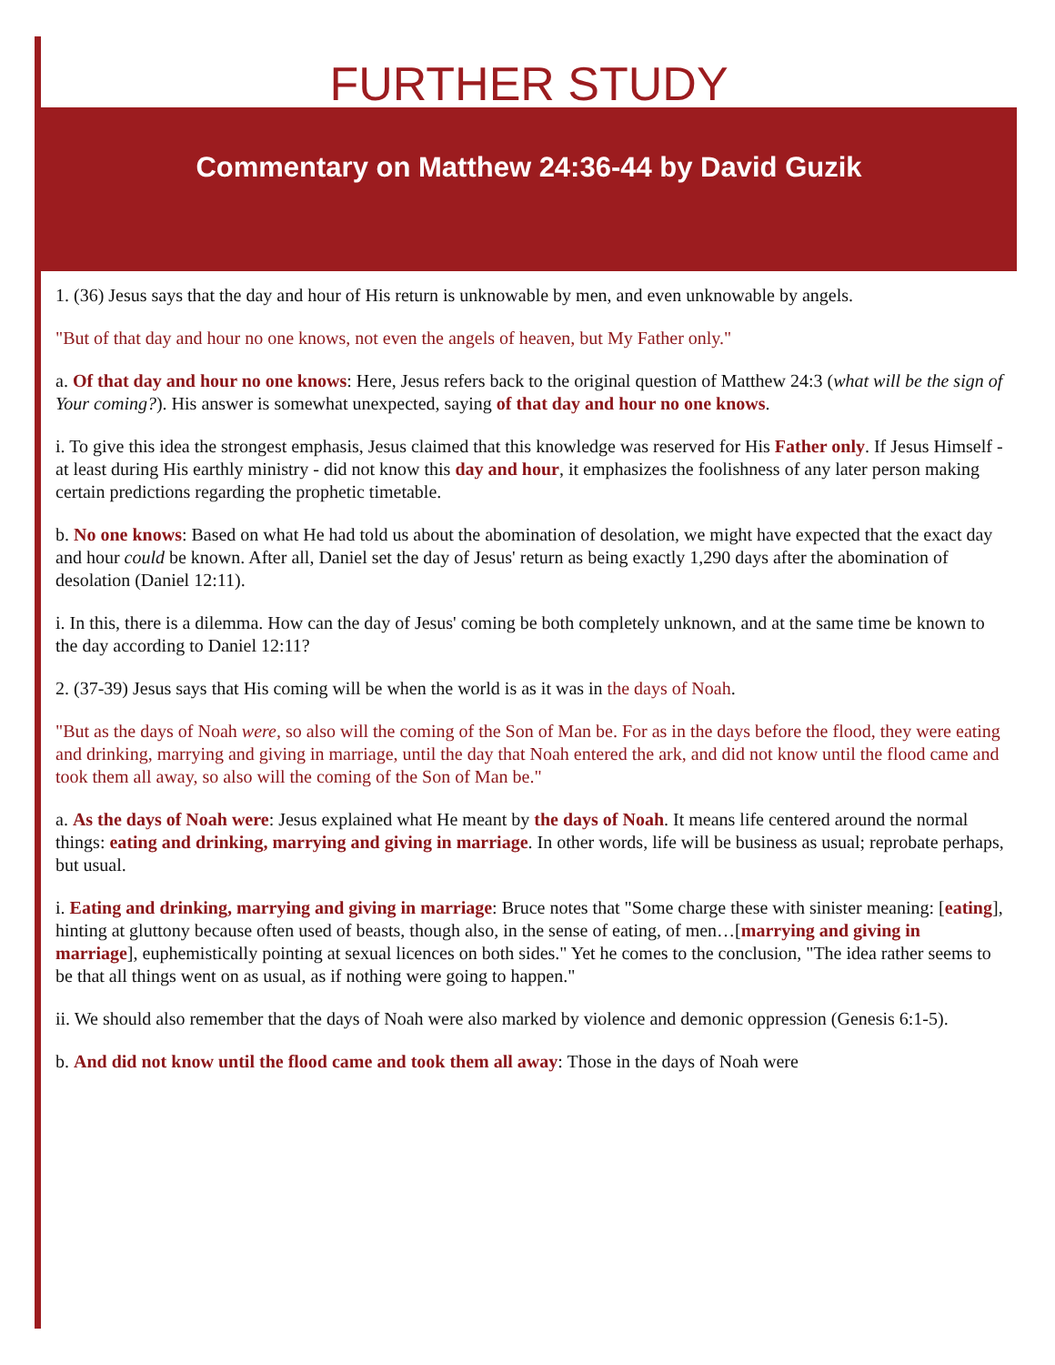FURTHER STUDY
Commentary on Matthew 24:36-44 by David Guzik
1. (36) Jesus says that the day and hour of His return is unknowable by men, and even unknowable by angels.
"But of that day and hour no one knows, not even the angels of heaven, but My Father only."
a. Of that day and hour no one knows: Here, Jesus refers back to the original question of Matthew 24:3 (what will be the sign of Your coming?). His answer is somewhat unexpected, saying of that day and hour no one knows.
i. To give this idea the strongest emphasis, Jesus claimed that this knowledge was reserved for His Father only. If Jesus Himself - at least during His earthly ministry - did not know this day and hour, it emphasizes the foolishness of any later person making certain predictions regarding the prophetic timetable.
b. No one knows: Based on what He had told us about the abomination of desolation, we might have expected that the exact day and hour could be known. After all, Daniel set the day of Jesus' return as being exactly 1,290 days after the abomination of desolation (Daniel 12:11).
i. In this, there is a dilemma. How can the day of Jesus' coming be both completely unknown, and at the same time be known to the day according to Daniel 12:11?
2. (37-39) Jesus says that His coming will be when the world is as it was in the days of Noah.
"But as the days of Noah were, so also will the coming of the Son of Man be. For as in the days before the flood, they were eating and drinking, marrying and giving in marriage, until the day that Noah entered the ark, and did not know until the flood came and took them all away, so also will the coming of the Son of Man be."
a. As the days of Noah were: Jesus explained what He meant by the days of Noah. It means life centered around the normal things: eating and drinking, marrying and giving in marriage. In other words, life will be business as usual; reprobate perhaps, but usual.
i. Eating and drinking, marrying and giving in marriage: Bruce notes that "Some charge these with sinister meaning: [eating], hinting at gluttony because often used of beasts, though also, in the sense of eating, of men…[marrying and giving in marriage], euphemistically pointing at sexual licences on both sides." Yet he comes to the conclusion, "The idea rather seems to be that all things went on as usual, as if nothing were going to happen."
ii. We should also remember that the days of Noah were also marked by violence and demonic oppression (Genesis 6:1-5).
b. And did not know until the flood came and took them all away: Those in the days of Noah were